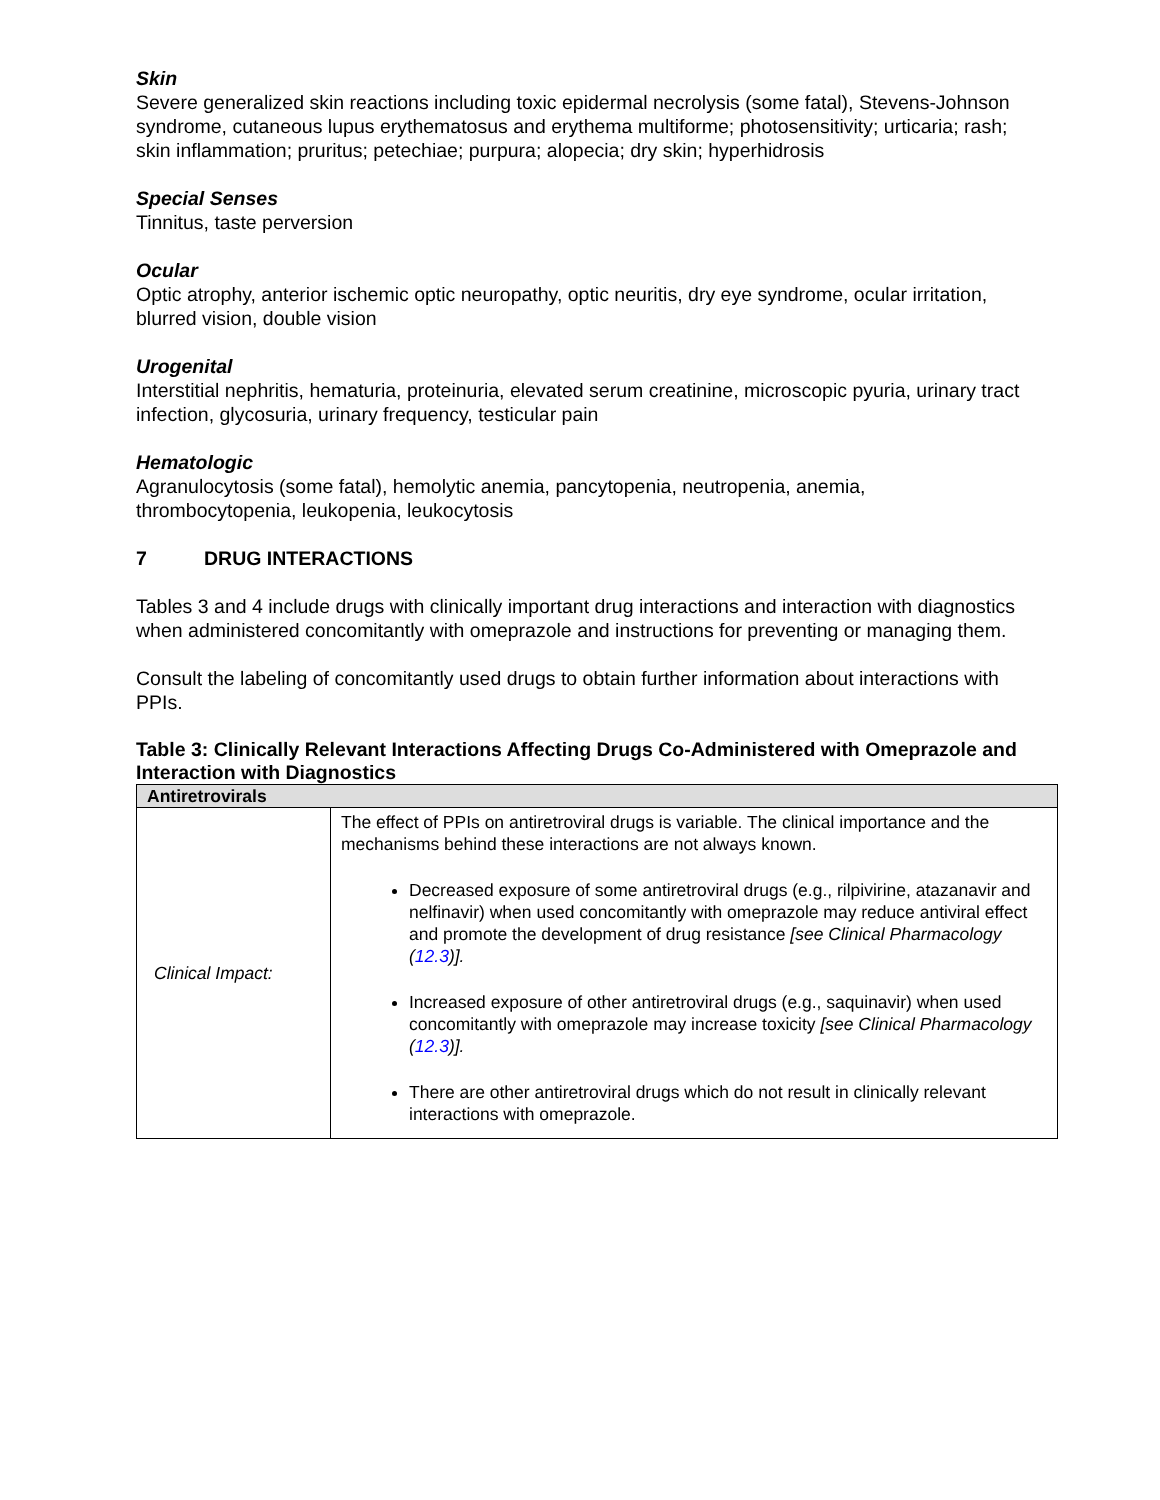Skin
Severe generalized skin reactions including toxic epidermal necrolysis (some fatal), Stevens-Johnson syndrome, cutaneous lupus erythematosus and erythema multiforme; photosensitivity; urticaria; rash; skin inflammation; pruritus; petechiae; purpura; alopecia; dry skin; hyperhidrosis
Special Senses
Tinnitus, taste perversion
Ocular
Optic atrophy, anterior ischemic optic neuropathy, optic neuritis, dry eye syndrome, ocular irritation, blurred vision, double vision
Urogenital
Interstitial nephritis, hematuria, proteinuria, elevated serum creatinine, microscopic pyuria, urinary tract infection, glycosuria, urinary frequency, testicular pain
Hematologic
Agranulocytosis (some fatal), hemolytic anemia, pancytopenia, neutropenia, anemia, thrombocytopenia, leukopenia, leukocytosis
7 DRUG INTERACTIONS
Tables 3 and 4 include drugs with clinically important drug interactions and interaction with diagnostics when administered concomitantly with omeprazole and instructions for preventing or managing them.
Consult the labeling of concomitantly used drugs to obtain further information about interactions with PPIs.
Table 3: Clinically Relevant Interactions Affecting Drugs Co-Administered with Omeprazole and Interaction with Diagnostics
| Antiretrovirals | |
| --- | --- |
| Clinical Impact: | The effect of PPIs on antiretroviral drugs is variable. The clinical importance and the mechanisms behind these interactions are not always known. Decreased exposure of some antiretroviral drugs (e.g., rilpivirine, atazanavir and nelfinavir) when used concomitantly with omeprazole may reduce antiviral effect and promote the development of drug resistance [see Clinical Pharmacology ( 12.3 )]. Increased exposure of other antiretroviral drugs (e.g., saquinavir) when used concomitantly with omeprazole may increase toxicity [see Clinical Pharmacology ( 12.3 )]. There are other antiretroviral drugs which do not result in clinically relevant interactions with omeprazole. |